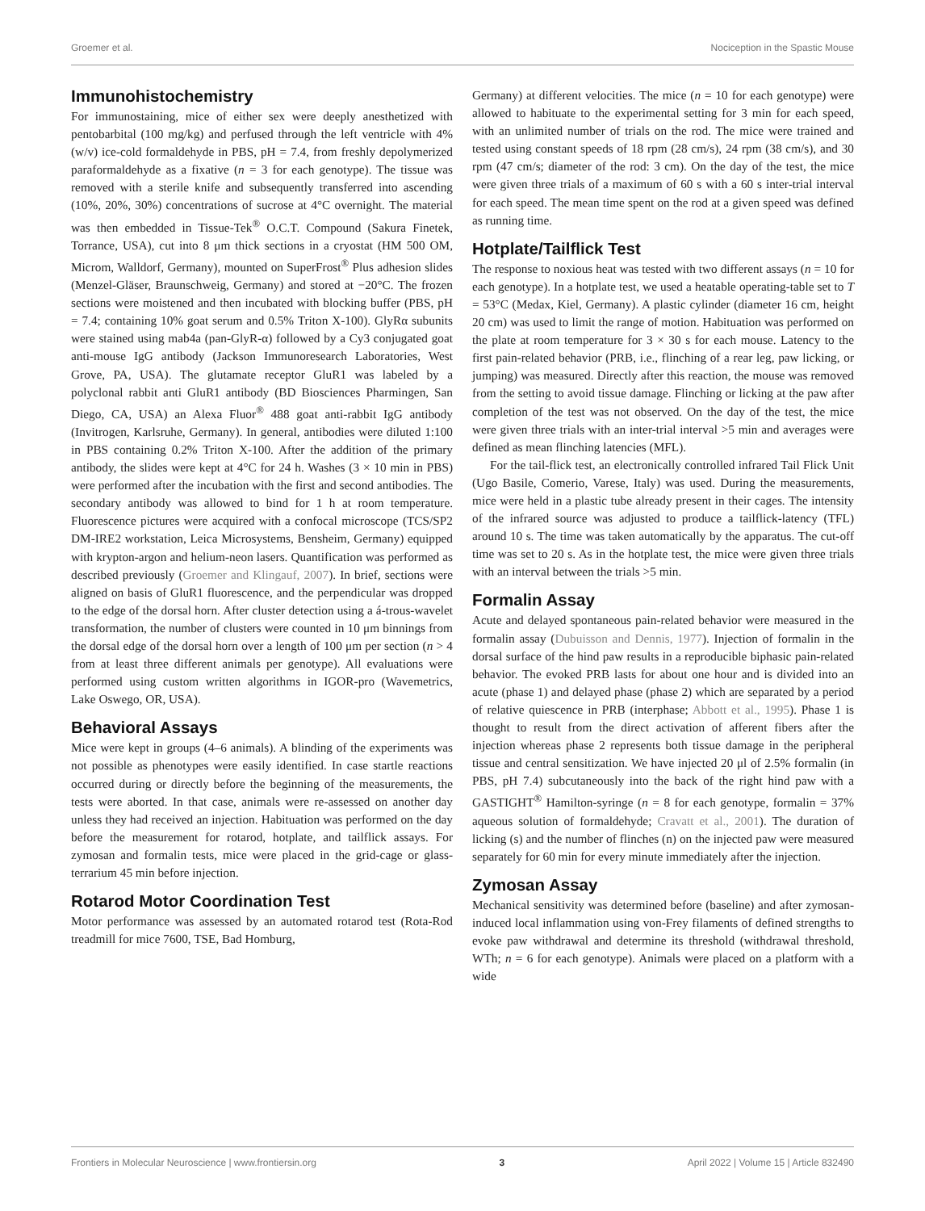Groemer et al. Nociception in the Spastic Mouse
Immunohistochemistry
For immunostaining, mice of either sex were deeply anesthetized with pentobarbital (100 mg/kg) and perfused through the left ventricle with 4% (w/v) ice-cold formaldehyde in PBS, pH = 7.4, from freshly depolymerized paraformaldehyde as a fixative (n = 3 for each genotype). The tissue was removed with a sterile knife and subsequently transferred into ascending (10%, 20%, 30%) concentrations of sucrose at 4°C overnight. The material was then embedded in Tissue-Tek<sup>®</sup> O.C.T. Compound (Sakura Finetek, Torrance, USA), cut into 8 μm thick sections in a cryostat (HM 500 OM, Microm, Walldorf, Germany), mounted on SuperFrost<sup>®</sup> Plus adhesion slides (Menzel-Gläser, Braunschweig, Germany) and stored at −20°C. The frozen sections were moistened and then incubated with blocking buffer (PBS, pH = 7.4; containing 10% goat serum and 0.5% Triton X-100). GlyRα subunits were stained using mab4a (pan-GlyR-α) followed by a Cy3 conjugated goat anti-mouse IgG antibody (Jackson Immunoresearch Laboratories, West Grove, PA, USA). The glutamate receptor GluR1 was labeled by a polyclonal rabbit anti GluR1 antibody (BD Biosciences Pharmingen, San Diego, CA, USA) an Alexa Fluor<sup>®</sup> 488 goat anti-rabbit IgG antibody (Invitrogen, Karlsruhe, Germany). In general, antibodies were diluted 1:100 in PBS containing 0.2% Triton X-100. After the addition of the primary antibody, the slides were kept at 4°C for 24 h. Washes (3 × 10 min in PBS) were performed after the incubation with the first and second antibodies. The secondary antibody was allowed to bind for 1 h at room temperature. Fluorescence pictures were acquired with a confocal microscope (TCS/SP2 DM-IRE2 workstation, Leica Microsystems, Bensheim, Germany) equipped with krypton-argon and helium-neon lasers. Quantification was performed as described previously (Groemer and Klingauf, 2007). In brief, sections were aligned on basis of GluR1 fluorescence, and the perpendicular was dropped to the edge of the dorsal horn. After cluster detection using a á-trous-wavelet transformation, the number of clusters were counted in 10 μm binnings from the dorsal edge of the dorsal horn over a length of 100 μm per section (n > 4 from at least three different animals per genotype). All evaluations were performed using custom written algorithms in IGOR-pro (Wavemetrics, Lake Oswego, OR, USA).
Behavioral Assays
Mice were kept in groups (4–6 animals). A blinding of the experiments was not possible as phenotypes were easily identified. In case startle reactions occurred during or directly before the beginning of the measurements, the tests were aborted. In that case, animals were re-assessed on another day unless they had received an injection. Habituation was performed on the day before the measurement for rotarod, hotplate, and tailflick assays. For zymosan and formalin tests, mice were placed in the grid-cage or glass-terrarium 45 min before injection.
Rotarod Motor Coordination Test
Motor performance was assessed by an automated rotarod test (Rota-Rod treadmill for mice 7600, TSE, Bad Homburg,
Germany) at different velocities. The mice (n = 10 for each genotype) were allowed to habituate to the experimental setting for 3 min for each speed, with an unlimited number of trials on the rod. The mice were trained and tested using constant speeds of 18 rpm (28 cm/s), 24 rpm (38 cm/s), and 30 rpm (47 cm/s; diameter of the rod: 3 cm). On the day of the test, the mice were given three trials of a maximum of 60 s with a 60 s inter-trial interval for each speed. The mean time spent on the rod at a given speed was defined as running time.
Hotplate/Tailflick Test
The response to noxious heat was tested with two different assays (n = 10 for each genotype). In a hotplate test, we used a heatable operating-table set to T = 53°C (Medax, Kiel, Germany). A plastic cylinder (diameter 16 cm, height 20 cm) was used to limit the range of motion. Habituation was performed on the plate at room temperature for 3 × 30 s for each mouse. Latency to the first pain-related behavior (PRB, i.e., flinching of a rear leg, paw licking, or jumping) was measured. Directly after this reaction, the mouse was removed from the setting to avoid tissue damage. Flinching or licking at the paw after completion of the test was not observed. On the day of the test, the mice were given three trials with an inter-trial interval >5 min and averages were defined as mean flinching latencies (MFL).
For the tail-flick test, an electronically controlled infrared Tail Flick Unit (Ugo Basile, Comerio, Varese, Italy) was used. During the measurements, mice were held in a plastic tube already present in their cages. The intensity of the infrared source was adjusted to produce a tailflick-latency (TFL) around 10 s. The time was taken automatically by the apparatus. The cut-off time was set to 20 s. As in the hotplate test, the mice were given three trials with an interval between the trials >5 min.
Formalin Assay
Acute and delayed spontaneous pain-related behavior were measured in the formalin assay (Dubuisson and Dennis, 1977). Injection of formalin in the dorsal surface of the hind paw results in a reproducible biphasic pain-related behavior. The evoked PRB lasts for about one hour and is divided into an acute (phase 1) and delayed phase (phase 2) which are separated by a period of relative quiescence in PRB (interphase; Abbott et al., 1995). Phase 1 is thought to result from the direct activation of afferent fibers after the injection whereas phase 2 represents both tissue damage in the peripheral tissue and central sensitization. We have injected 20 μl of 2.5% formalin (in PBS, pH 7.4) subcutaneously into the back of the right hind paw with a GASTIGHT<sup>®</sup> Hamilton-syringe (n = 8 for each genotype, formalin = 37% aqueous solution of formaldehyde; Cravatt et al., 2001). The duration of licking (s) and the number of flinches (n) on the injected paw were measured separately for 60 min for every minute immediately after the injection.
Zymosan Assay
Mechanical sensitivity was determined before (baseline) and after zymosan-induced local inflammation using von-Frey filaments of defined strengths to evoke paw withdrawal and determine its threshold (withdrawal threshold, WTh; n = 6 for each genotype). Animals were placed on a platform with a wide
Frontiers in Molecular Neuroscience | www.frontiersin.org 3 April 2022 | Volume 15 | Article 832490